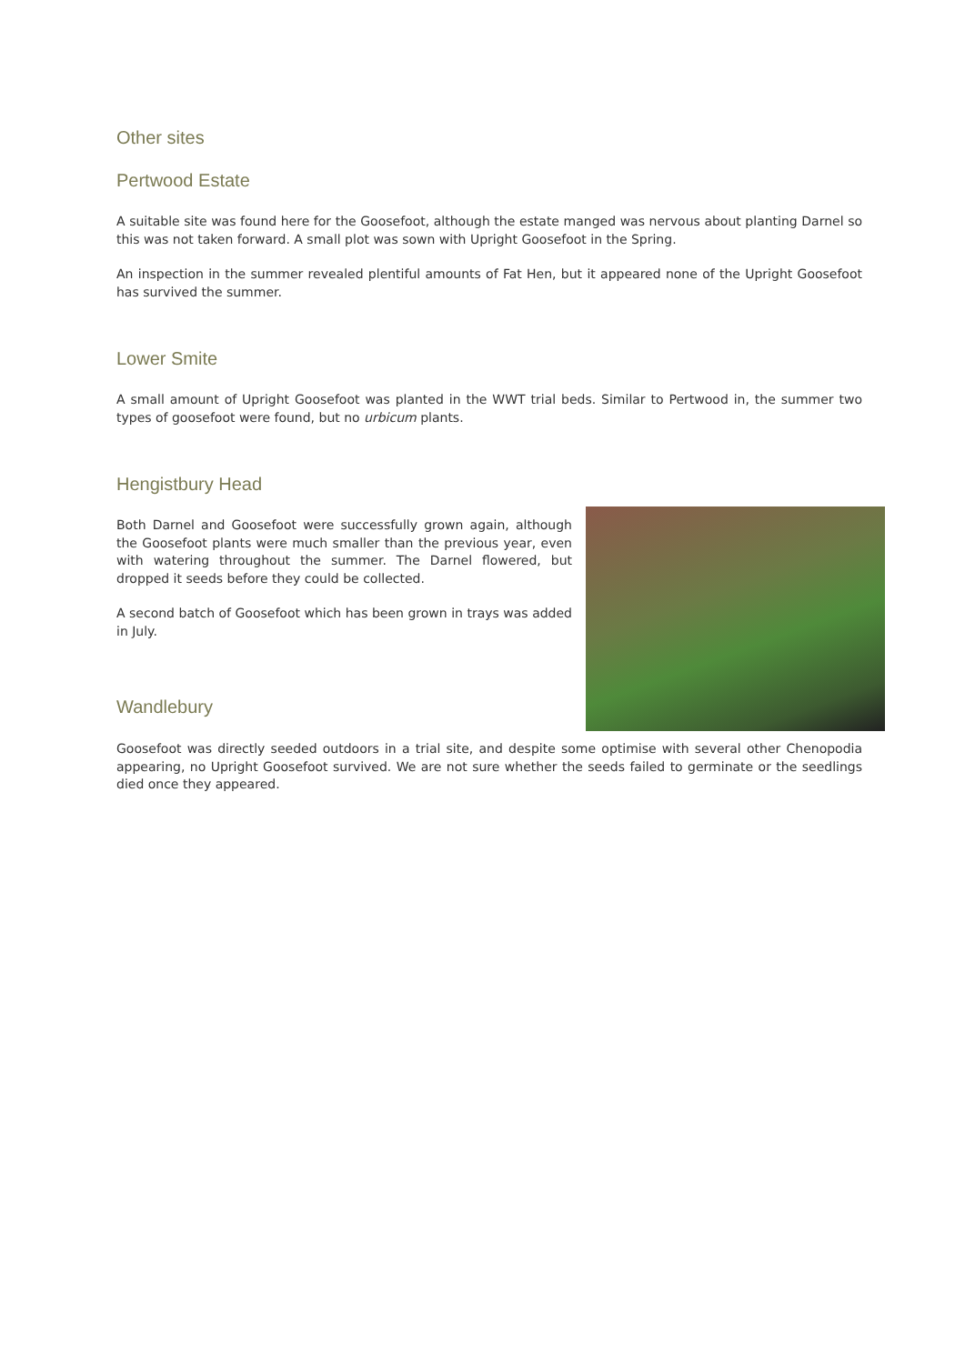Other sites
Pertwood Estate
A suitable site was found here for the Goosefoot, although the estate manged was nervous about planting Darnel so this was not taken forward. A small plot was sown with Upright Goosefoot in the Spring.
An inspection in the summer revealed plentiful amounts of Fat Hen, but it appeared none of the Upright Goosefoot has survived the summer.
Lower Smite
A small amount of Upright Goosefoot was planted in the WWT trial beds. Similar to Pertwood in, the summer two types of goosefoot were found, but no urbicum plants.
Hengistbury Head
Both Darnel and Goosefoot were successfully grown again, although the Goosefoot plants were much smaller than the previous year, even with watering throughout the summer. The Darnel flowered, but dropped it seeds before they could be collected.
A second batch of Goosefoot which has been grown in trays was added in July.
Wandlebury
Goosefoot was directly seeded outdoors in a trial site, and despite some optimise with several other Chenopodia appearing, no Upright Goosefoot survived. We are not sure whether the seeds failed to germinate or the seedlings died once they appeared.